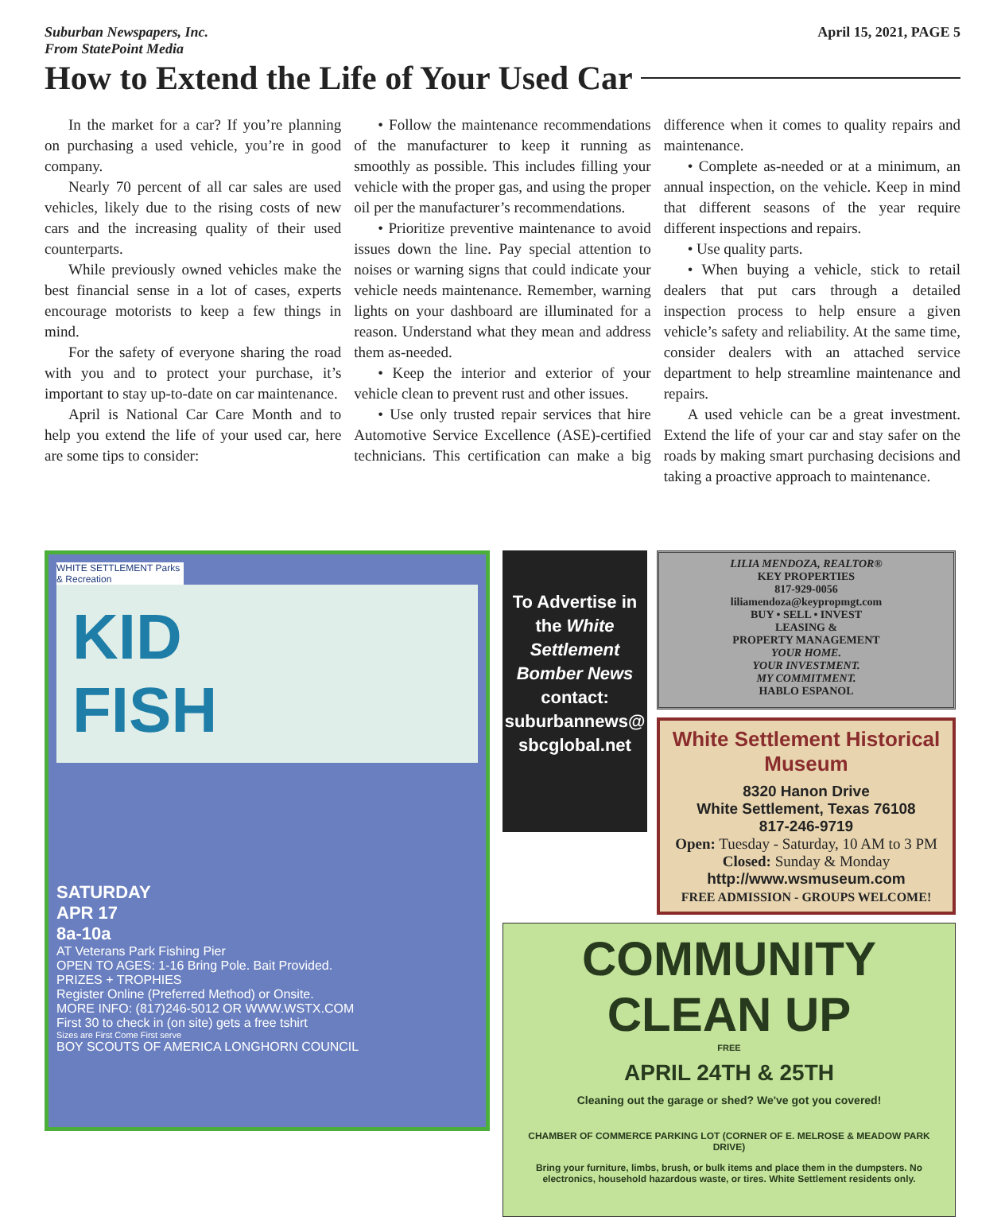Suburban Newspapers, Inc.
From StatePoint Media
April 15, 2021, PAGE 5
How to Extend the Life of Your Used Car
In the market for a car? If you’re planning on purchasing a used vehicle, you’re in good company.
Nearly 70 percent of all car sales are used vehicles, likely due to the rising costs of new cars and the increasing quality of their used counterparts.
While previously owned vehicles make the best financial sense in a lot of cases, experts encourage motorists to keep a few things in mind.
For the safety of everyone sharing the road with you and to protect your purchase, it’s important to stay up-to-date on car maintenance.
April is National Car Care Month and to help you extend the life of your used car, here are some tips to consider:
• Follow the maintenance recommendations of the manufacturer to keep it running as smoothly as possible. This includes filling your vehicle with the proper gas, and using the proper oil per the manufacturer’s recommendations.
• Prioritize preventive maintenance to avoid issues down the line. Pay special attention to noises or warning signs that could indicate your vehicle needs maintenance. Remember, warning lights on your dashboard are illuminated for a reason. Understand what they mean and address them as-needed.
• Keep the interior and exterior of your vehicle clean to prevent rust and other issues.
• Use only trusted repair services that hire Automotive Service Excellence (ASE)-certified technicians. This certification can make a big difference when it comes to quality repairs and maintenance.
• Complete as-needed or at a minimum, an annual inspection, on the vehicle. Keep in mind that different seasons of the year require different inspections and repairs.
• Use quality parts.
• When buying a vehicle, stick to retail dealers that put cars through a detailed inspection process to help ensure a given vehicle’s safety and reliability. At the same time, consider dealers with an attached service department to help streamline maintenance and repairs.
A used vehicle can be a great investment. Extend the life of your car and stay safer on the roads by making smart purchasing decisions and taking a proactive approach to maintenance.
WHITE SETTLEMENT Parks & Recreation
KID
FISH
SATURDAY
APR 17
8a-10a
AT Veterans Park Fishing Pier
OPEN TO AGES: 1-16 Bring Pole. Bait Provided.
PRIZES + TROPHIES
Register Online (Preferred Method) or Onsite.
MORE INFO: (817)246-5012 OR WWW.WSTX.COM
First 30 to check in (on site) gets a free tshirt
Sizes are First Come First serve
BOY SCOUTS OF AMERICA LONGHORN COUNCIL
To Advertise in the White Settlement Bomber News contact: suburbannews@ sbcglobal.net
LILIA MENDOZA, REALTOR®
KEY PROPERTIES
817-929-0056
liliamendoza@keypropmgt.com
BUY • SELL • INVEST
LEASING &
PROPERTY MANAGEMENT
YOUR HOME.
YOUR INVESTMENT.
MY COMMITMENT.
HABLO ESPANOL
White Settlement Historical Museum
8320 Hanon Drive
White Settlement, Texas 76108
817-246-9719
Open: Tuesday - Saturday, 10 AM to 3 PM Closed: Sunday & Monday
http://www.wsmuseum.com
FREE ADMISSION - GROUPS WELCOME!
COMMUNITY
CLEAN UP
FREE
APRIL 24TH & 25TH
Cleaning out the garage or shed? We've got you covered!
CHAMBER OF COMMERCE PARKING LOT (CORNER OF E. MELROSE & MEADOW PARK DRIVE)
Bring your furniture, limbs, brush, or bulk items and place them in the dumpsters. No electronics, household hazardous waste, or tires. White Settlement residents only.